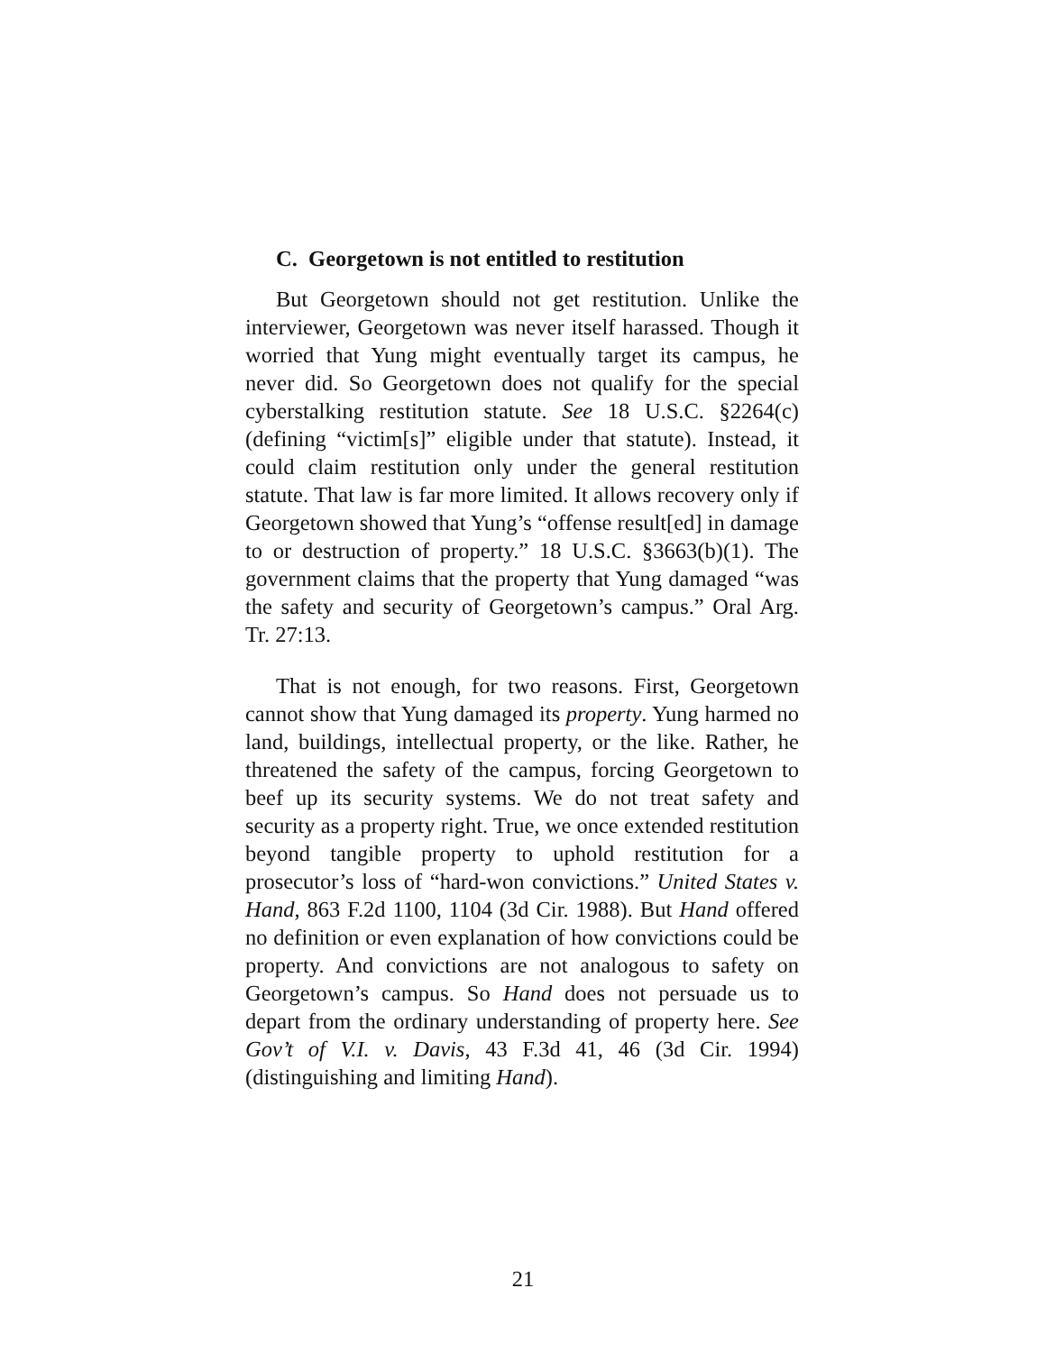C. Georgetown is not entitled to restitution
But Georgetown should not get restitution. Unlike the interviewer, Georgetown was never itself harassed. Though it worried that Yung might eventually target its campus, he never did. So Georgetown does not qualify for the special cyberstalking restitution statute. See 18 U.S.C. §2264(c) (defining “victim[s]” eligible under that statute). Instead, it could claim restitution only under the general restitution statute. That law is far more limited. It allows recovery only if Georgetown showed that Yung’s “offense result[ed] in damage to or destruction of property.” 18 U.S.C. §3663(b)(1). The government claims that the property that Yung damaged “was the safety and security of Georgetown’s campus.” Oral Arg. Tr. 27:13.
That is not enough, for two reasons. First, Georgetown cannot show that Yung damaged its property. Yung harmed no land, buildings, intellectual property, or the like. Rather, he threatened the safety of the campus, forcing Georgetown to beef up its security systems. We do not treat safety and security as a property right. True, we once extended restitution beyond tangible property to uphold restitution for a prosecutor’s loss of “hard-won convictions.” United States v. Hand, 863 F.2d 1100, 1104 (3d Cir. 1988). But Hand offered no definition or even explanation of how convictions could be property. And convictions are not analogous to safety on Georgetown’s campus. So Hand does not persuade us to depart from the ordinary understanding of property here. See Gov’t of V.I. v. Davis, 43 F.3d 41, 46 (3d Cir. 1994) (distinguishing and limiting Hand).
21